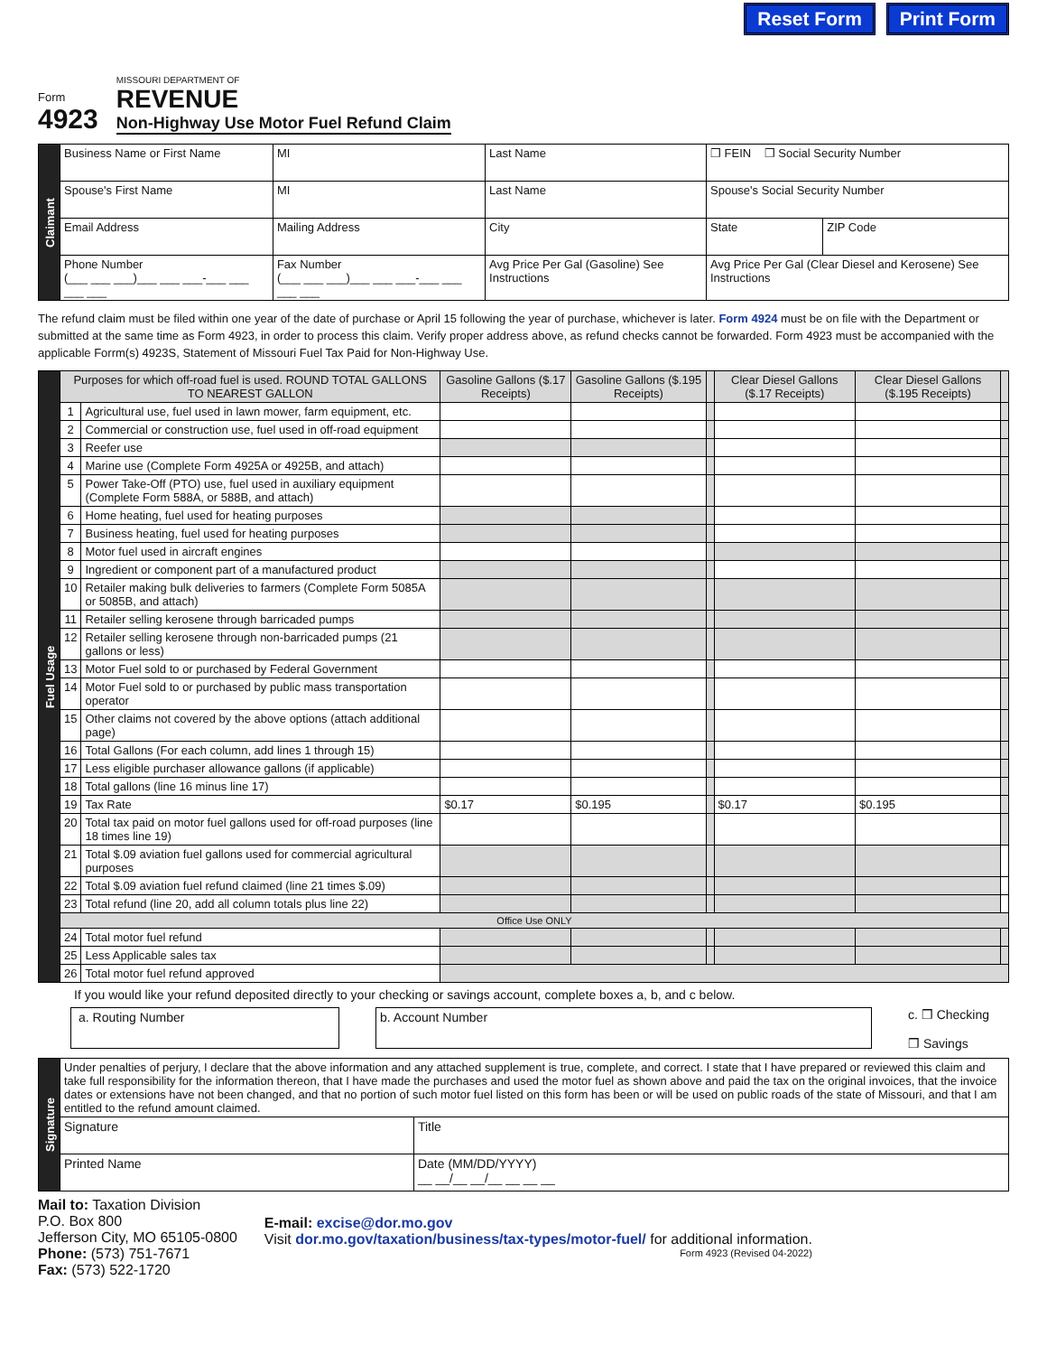Reset Form Print Form
Form
4923
MISSOURI DEPARTMENT OF
REVENUE
Non-Highway Use Motor Fuel Refund Claim
| Claimant | Business Name or First Name | MI | Last Name | | ❒ FEIN ❒ Social Security Number | |
| | Spouse's First Name | MI | Last Name | | Spouse's Social Security Number | |
| | Email Address | Mailing Address | | City | State | ZIP Code |
| | Phone Number (___ ___ ___)___ ___ ___-___ ___ ___ ___ | Fax Number (___ ___ ___)___ ___ ___-___ ___ ___ ___ | | Avg Price Per Gal (Gasoline) See Instructions | Avg Price Per Gal (Clear Diesel and Kerosene) See Instructions | |
The refund claim must be filed within one year of the date of purchase or April 15 following the year of purchase, whichever is later. Form 4924 must be on file with the Department or submitted at the same time as Form 4923, in order to process this claim. Verify proper address above, as refund checks cannot be forwarded. Form 4923 must be accompanied with the applicable Forrm(s) 4923S, Statement of Missouri Fuel Tax Paid for Non-Highway Use.
| Fuel Usage | Purposes for which off-road fuel is used. ROUND TOTAL GALLONS TO NEAREST GALLON | | Gasoline Gallons ($.17 Receipts) | Gasoline Gallons ($.195 Receipts) | | Clear Diesel Gallons ($.17 Receipts) | Clear Diesel Gallons ($.195 Receipts) | |
| | 1 | Agricultural use, fuel used in lawn mower, farm equipment, etc. | | | | | | |
| | 2 | Commercial or construction use, fuel used in off-road equipment | | | | | | |
| | 3 | Reefer use | | | | | | |
| | 4 | Marine use (Complete Form 4925A or 4925B, and attach) | | | | | | |
| | 5 | Power Take-Off (PTO) use, fuel used in auxiliary equipment (Complete Form 588A, or 588B, and attach) | | | | | | |
| | 6 | Home heating, fuel used for heating purposes | | | | | | |
| | 7 | Business heating, fuel used for heating purposes | | | | | | |
| | 8 | Motor fuel used in aircraft engines | | | | | | |
| | 9 | Ingredient or component part of a manufactured product | | | | | | |
| | 10 | Retailer making bulk deliveries to farmers (Complete Form 5085A or 5085B, and attach) | | | | | | |
| | 11 | Retailer selling kerosene through barricaded pumps | | | | | | |
| | 12 | Retailer selling kerosene through non-barricaded pumps (21 gallons or less) | | | | | | |
| | 13 | Motor Fuel sold to or purchased by Federal Government | | | | | | |
| | 14 | Motor Fuel sold to or purchased by public mass transportation operator | | | | | | |
| | 15 | Other claims not covered by the above options (attach additional page) | | | | | | |
| | 16 | Total Gallons (For each column, add lines 1 through 15) | | | | | | |
| | 17 | Less eligible purchaser allowance gallons (if applicable) | | | | | | |
| | 18 | Total gallons (line 16 minus line 17) | | | | | | |
| | 19 | Tax Rate | $0.17 | $0.195 | | $0.17 | $0.195 | |
| | 20 | Total tax paid on motor fuel gallons used for off-road purposes (line 18 times line 19) | | | | | | |
| | 21 | Total $.09 aviation fuel gallons used for commercial agricultural purposes | | | | | | |
| | 22 | Total $.09 aviation fuel refund claimed (line 21 times $.09) | | | | | | |
| | 23 | Total refund (line 20, add all column totals plus line 22) | | | | | | |
| | Office Use ONLY | | | | | | | |
| | 24 | Total motor fuel refund | | | | | | |
| | 25 | Less Applicable sales tax | | | | | | |
| | 26 | Total motor fuel refund approved | | | | | | |
If you would like your refund deposited directly to your checking or savings account, complete boxes a, b, and c below.
a. Routing Number b. Account Number
c. ❒ Checking
❒ Savings
| Signature | Under penalties of perjury, I declare that the above information and any attached supplement is true, complete, and correct. I state that I have prepared or reviewed this claim and take full responsibility for the information thereon, that I have made the purchases and used the motor fuel as shown above and paid the tax on the original invoices, that the invoice dates or extensions have not been changed, and that no portion of such motor fuel listed on this form has been or will be used on public roads of the state of Missouri, and that I am entitled to the refund amount claimed. | |
| | Signature | Title |
| | Printed Name | Date (MM/DD/YYYY) __ __/__ __/__ __ __ __ |
Mail to: Taxation Division
P.O. Box 800
Jefferson City, MO 65105-0800
Phone: (573) 751-7671
Fax: (573) 522-1720
E-mail: excise@dor.mo.gov
Visit dor.mo.gov/taxation/business/tax-types/motor-fuel/ for additional information.
Form 4923 (Revised 04-2022)